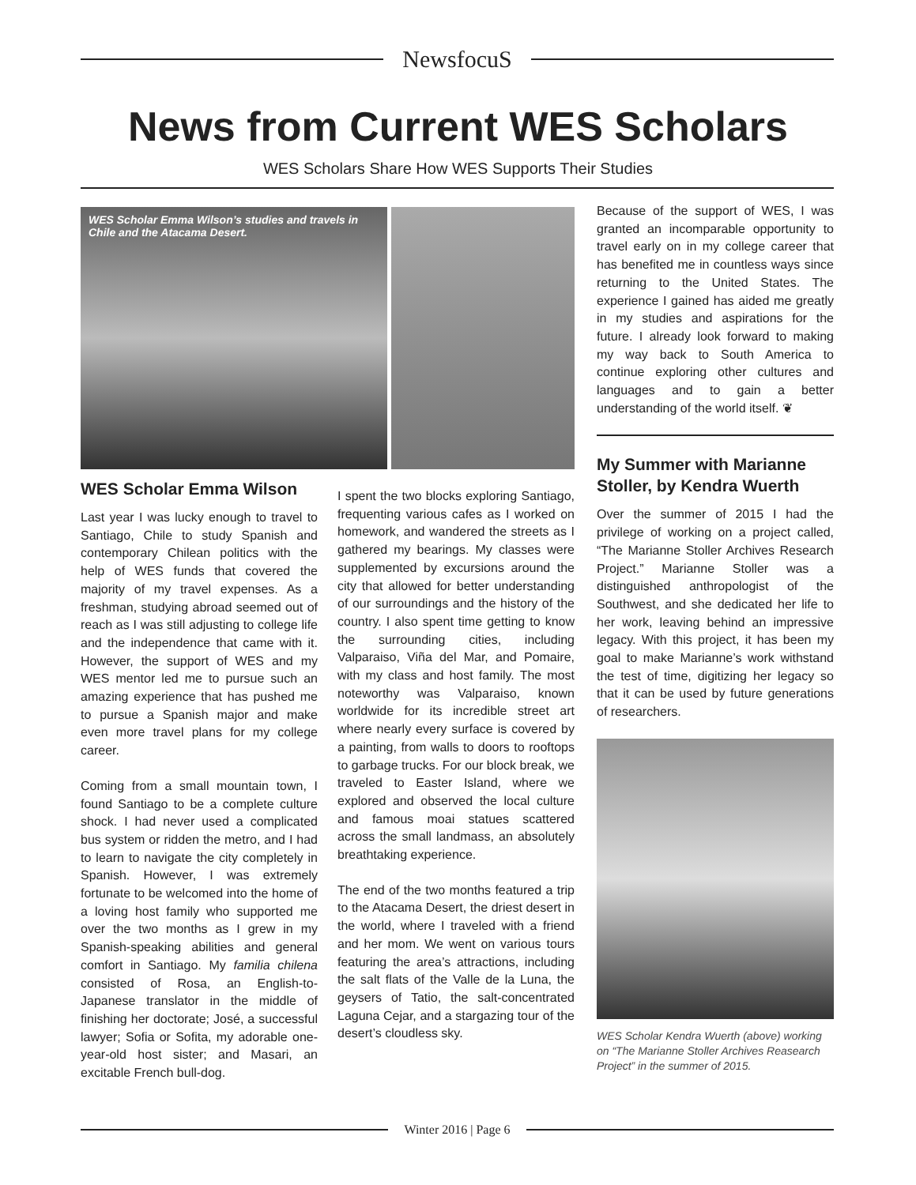NewsfocuS
News from Current WES Scholars
WES Scholars Share How WES Supports Their Studies
WES Scholar Emma Wilson’s studies and travels in Chile and the Atacama Desert.
WES Scholar Emma Wilson
Last year I was lucky enough to travel to Santiago, Chile to study Spanish and contemporary Chilean politics with the help of WES funds that covered the majority of my travel expenses. As a freshman, studying abroad seemed out of reach as I was still adjusting to college life and the independence that came with it. However, the support of WES and my WES mentor led me to pursue such an amazing experience that has pushed me to pursue a Spanish major and make even more travel plans for my college career.
Coming from a small mountain town, I found Santiago to be a complete culture shock. I had never used a complicated bus system or ridden the metro, and I had to learn to navigate the city completely in Spanish. However, I was extremely fortunate to be welcomed into the home of a loving host family who supported me over the two months as I grew in my Spanish-speaking abilities and general comfort in Santiago. My familia chilena consisted of Rosa, an English-to-Japanese translator in the middle of finishing her doctorate; José, a successful lawyer; Sofia or Sofita, my adorable one-year-old host sister; and Masari, an excitable French bull-dog.
I spent the two blocks exploring Santiago, frequenting various cafes as I worked on homework, and wandered the streets as I gathered my bearings. My classes were supplemented by excursions around the city that allowed for better understanding of our surroundings and the history of the country. I also spent time getting to know the surrounding cities, including Valparaiso, Viña del Mar, and Pomaire, with my class and host family. The most noteworthy was Valparaiso, known worldwide for its incredible street art where nearly every surface is covered by a painting, from walls to doors to rooftops to garbage trucks. For our block break, we traveled to Easter Island, where we explored and observed the local culture and famous moai statues scattered across the small landmass, an absolutely breathtaking experience.
The end of the two months featured a trip to the Atacama Desert, the driest desert in the world, where I traveled with a friend and her mom. We went on various tours featuring the area’s attractions, including the salt flats of the Valle de la Luna, the geysers of Tatio, the salt-concentrated Laguna Cejar, and a stargazing tour of the desert’s cloudless sky.
Because of the support of WES, I was granted an incomparable opportunity to travel early on in my college career that has benefited me in countless ways since returning to the United States. The experience I gained has aided me greatly in my studies and aspirations for the future. I already look forward to making my way back to South America to continue exploring other cultures and languages and to gain a better understanding of the world itself. ❦
My Summer with Marianne Stoller, by Kendra Wuerth
Over the summer of 2015 I had the privilege of working on a project called, “The Marianne Stoller Archives Research Project.” Marianne Stoller was a distinguished anthropologist of the Southwest, and she dedicated her life to her work, leaving behind an impressive legacy. With this project, it has been my goal to make Marianne’s work withstand the test of time, digitizing her legacy so that it can be used by future generations of researchers.
WES Scholar Kendra Wuerth (above) working on “The Marianne Stoller Archives Reasearch Project” in the summer of 2015.
Winter 2016 | Page 6